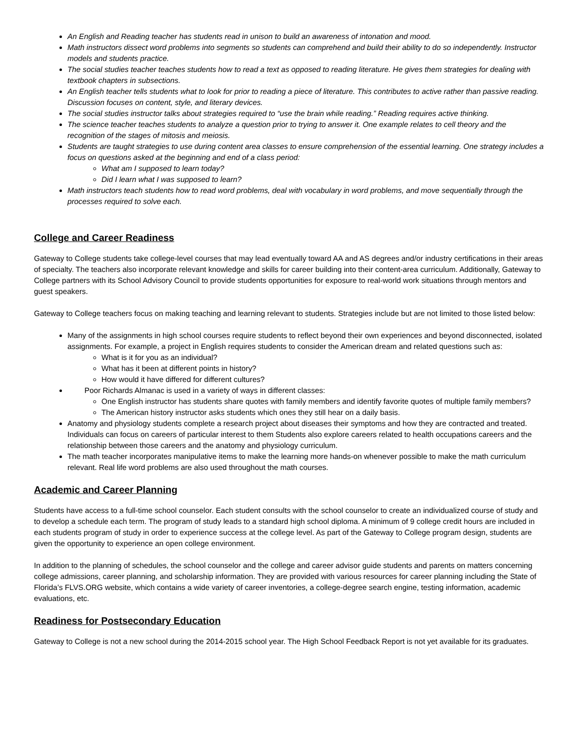An English and Reading teacher has students read in unison to build an awareness of intonation and mood.
Math instructors dissect word problems into segments so students can comprehend and build their ability to do so independently. Instructor models and students practice.
The social studies teacher teaches students how to read a text as opposed to reading literature. He gives them strategies for dealing with textbook chapters in subsections.
An English teacher tells students what to look for prior to reading a piece of literature. This contributes to active rather than passive reading. Discussion focuses on content, style, and literary devices.
The social studies instructor talks about strategies required to “use the brain while reading.” Reading requires active thinking.
The science teacher teaches students to analyze a question prior to trying to answer it. One example relates to cell theory and the recognition of the stages of mitosis and meiosis.
Students are taught strategies to use during content area classes to ensure comprehension of the essential learning. One strategy includes a focus on questions asked at the beginning and end of a class period:
What am I supposed to learn today?
Did I learn what I was supposed to learn?
Math instructors teach students how to read word problems, deal with vocabulary in word problems, and move sequentially through the processes required to solve each.
College and Career Readiness
Gateway to College students take college-level courses that may lead eventually toward AA and AS degrees and/or industry certifications in their areas of specialty. The teachers also incorporate relevant knowledge and skills for career building into their content-area curriculum. Additionally, Gateway to College partners with its School Advisory Council to provide students opportunities for exposure to real-world work situations through mentors and guest speakers.
Gateway to College teachers focus on making teaching and learning relevant to students. Strategies include but are not limited to those listed below:
Many of the assignments in high school courses require students to reflect beyond their own experiences and beyond disconnected, isolated assignments. For example, a project in English requires students to consider the American dream and related questions such as:
What is it for you as an individual?
What has it been at different points in history?
How would it have differed for different cultures?
Poor Richards Almanac is used in a variety of ways in different classes:
One English instructor has students share quotes with family members and identify favorite quotes of multiple family members?
The American history instructor asks students which ones they still hear on a daily basis.
Anatomy and physiology students complete a research project about diseases their symptoms and how they are contracted and treated. Individuals can focus on careers of particular interest to them Students also explore careers related to health occupations careers and the relationship between those careers and the anatomy and physiology curriculum.
The math teacher incorporates manipulative items to make the learning more hands-on whenever possible to make the math curriculum relevant. Real life word problems are also used throughout the math courses.
Academic and Career Planning
Students have access to a full-time school counselor. Each student consults with the school counselor to create an individualized course of study and to develop a schedule each term. The program of study leads to a standard high school diploma. A minimum of 9 college credit hours are included in each students program of study in order to experience success at the college level. As part of the Gateway to College program design, students are given the opportunity to experience an open college environment.
In addition to the planning of schedules, the school counselor and the college and career advisor guide students and parents on matters concerning college admissions, career planning, and scholarship information. They are provided with various resources for career planning including the State of Florida’s FLVS.ORG website, which contains a wide variety of career inventories, a college-degree search engine, testing information, academic evaluations, etc.
Readiness for Postsecondary Education
Gateway to College is not a new school during the 2014-2015 school year. The High School Feedback Report is not yet available for its graduates.